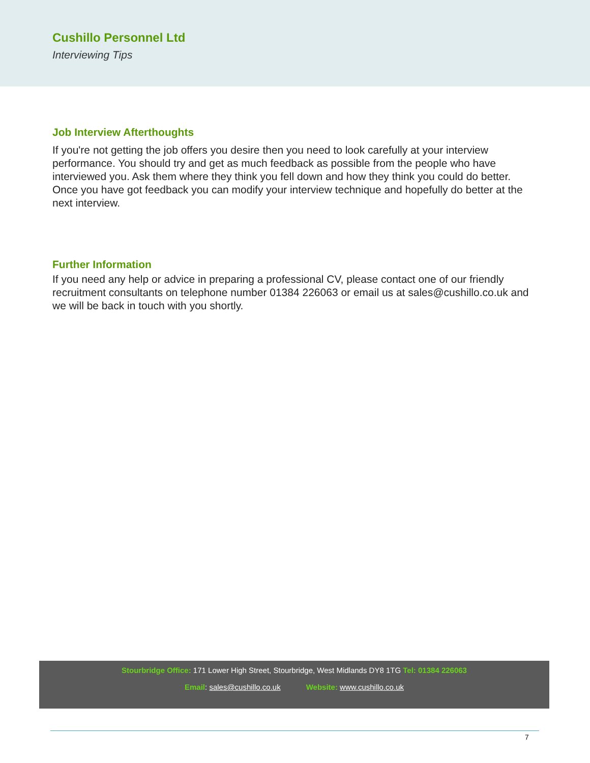Cushillo Personnel Ltd
Interviewing Tips
Job Interview Afterthoughts
If you're not getting the job offers you desire then you need to look carefully at your interview performance. You should try and get as much feedback as possible from the people who have interviewed you. Ask them where they think you fell down and how they think you could do better. Once you have got feedback you can modify your interview technique and hopefully do better at the next interview.
Further Information
If you need any help or advice in preparing a professional CV, please contact one of our friendly recruitment consultants on telephone number 01384 226063 or email us at sales@cushillo.co.uk and we will be back in touch with you shortly.
Stourbridge Office: 171 Lower High Street, Stourbridge, West Midlands DY8 1TG Tel: 01384 226063
Email: sales@cushillo.co.uk Website: www.cushillo.co.uk
7